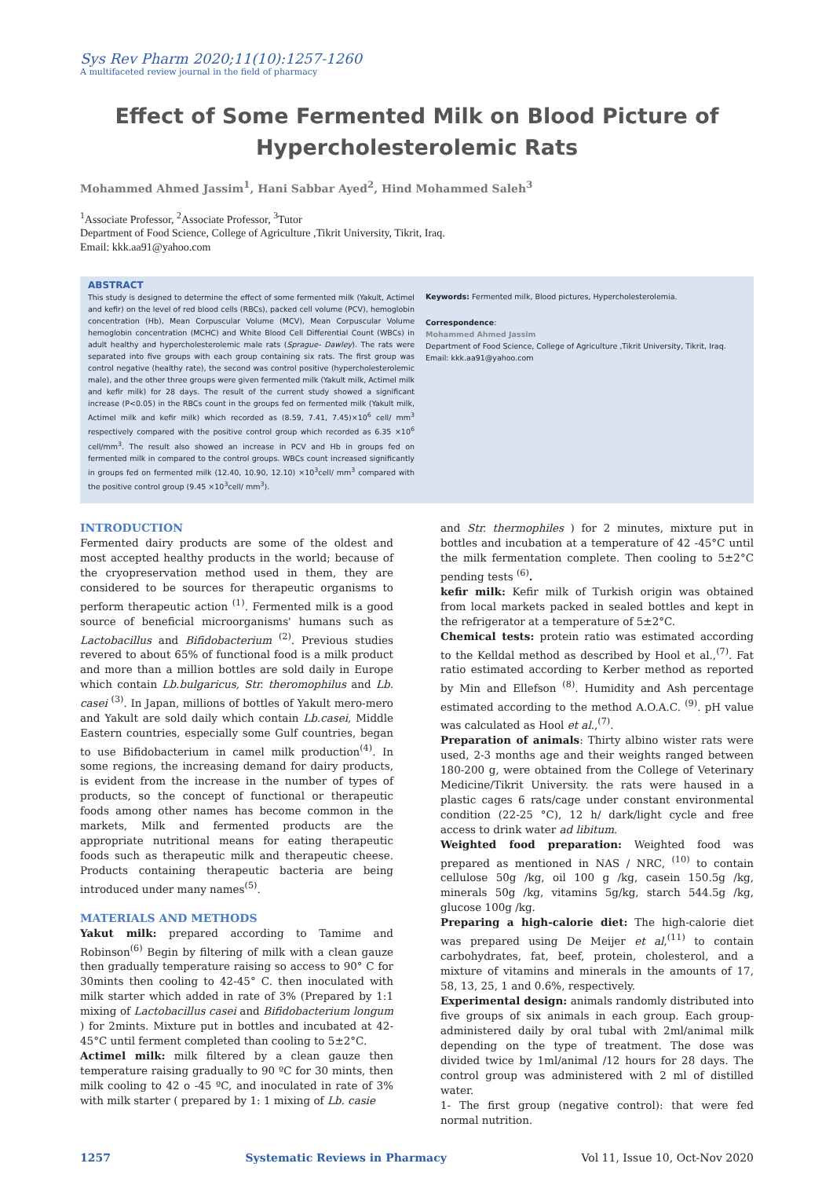Sys Rev Pharm 2020;11(10):1257-1260
A multifaceted review journal in the field of pharmacy
Effect of Some Fermented Milk on Blood Picture of Hypercholesterolemic Rats
Mohammed Ahmed Jassim<sup>1</sup>, Hani Sabbar Ayed<sup>2</sup>, Hind Mohammed Saleh<sup>3</sup>
<sup>1</sup> Associate Professor, <sup>2</sup>Associate Professor, <sup>3</sup>Tutor
Department of Food Science, College of Agriculture ,Tikrit University, Tikrit, Iraq.
Email: kkk.aa91@yahoo.com
ABSTRACT
This study is designed to determine the effect of some fermented milk (Yakult, Actimel and kefir) on the level of red blood cells (RBCs), packed cell volume (PCV), hemoglobin concentration (Hb), Mean Corpuscular Volume (MCV), Mean Corpuscular Volume hemoglobin concentration (MCHC) and White Blood Cell Differential Count (WBCs) in adult healthy and hypercholesterolemic male rats (Sprague- Dawley). The rats were separated into five groups with each group containing six rats. The first group was control negative (healthy rate), the second was control positive (hypercholesterolemic male), and the other three groups were given fermented milk (Yakult milk, Actimel milk and kefir milk) for 28 days. The result of the current study showed a significant increase (P<0.05) in the RBCs count in the groups fed on fermented milk (Yakult milk, Actimel milk and kefir milk) which recorded as (8.59, 7.41, 7.45)×10<sup>6</sup> cell/ mm<sup>3</sup> respectively compared with the positive control group which recorded as 6.35 ×10<sup>6</sup> cell/mm<sup>3</sup>. The result also showed an increase in PCV and Hb in groups fed on fermented milk in compared to the control groups. WBCs count increased significantly in groups fed on fermented milk (12.40, 10.90, 12.10) ×10<sup>3</sup>cell/ mm<sup>3</sup> compared with the positive control group (9.45 ×10<sup>3</sup>cell/ mm<sup>3</sup>).
Keywords: Fermented milk, Blood pictures, Hypercholesterolemia.
Correspondence:
Mohammed Ahmed Jassim
Department of Food Science, College of Agriculture ,Tikrit University, Tikrit, Iraq.
Email: kkk.aa91@yahoo.com
INTRODUCTION
Fermented dairy products are some of the oldest and most accepted healthy products in the world; because of the cryopreservation method used in them, they are considered to be sources for therapeutic organisms to perform therapeutic action <sup>(1)</sup>. Fermented milk is a good source of beneficial microorganisms' humans such as Lactobacillus and Bifidobacterium <sup>(2)</sup>. Previous studies revered to about 65% of functional food is a milk product and more than a million bottles are sold daily in Europe which contain Lb.bulgaricus, Str. theromophilus and Lb. casei <sup>(3)</sup>. In Japan, millions of bottles of Yakult mero-mero and Yakult are sold daily which contain Lb.casei, Middle Eastern countries, especially some Gulf countries, began to use Bifidobacterium in camel milk production<sup>(4)</sup>. In some regions, the increasing demand for dairy products, is evident from the increase in the number of types of products, so the concept of functional or therapeutic foods among other names has become common in the markets, Milk and fermented products are the appropriate nutritional means for eating therapeutic foods such as therapeutic milk and therapeutic cheese. Products containing therapeutic bacteria are being introduced under many names<sup>(5)</sup>.
MATERIALS AND METHODS
Yakut milk: prepared according to Tamime and Robinson<sup>(6)</sup> Begin by filtering of milk with a clean gauze then gradually temperature raising so access to 90° C for 30mints then cooling to 42-45° C. then inoculated with milk starter which added in rate of 3% (Prepared by 1:1 mixing of Lactobacillus casei and Bifidobacterium longum ) for 2mints. Mixture put in bottles and incubated at 42-45°C until ferment completed than cooling to 5±2°C.
Actimel milk: milk filtered by a clean gauze then temperature raising gradually to 90 ºC for 30 mints, then milk cooling to 42 o -45 ºC, and inoculated in rate of 3% with milk starter ( prepared by 1: 1 mixing of Lb. casie
and Str. thermophiles ) for 2 minutes, mixture put in bottles and incubation at a temperature of 42 -45°C until the milk fermentation complete. Then cooling to 5±2°C pending tests <sup>(6)</sup>.
kefir milk: Kefir milk of Turkish origin was obtained from local markets packed in sealed bottles and kept in the refrigerator at a temperature of 5±2°C.
Chemical tests: protein ratio was estimated according to the Kelldal method as described by Hool et al.,<sup>(7)</sup>. Fat ratio estimated according to Kerber method as reported by Min and Ellefson <sup>(8)</sup>. Humidity and Ash percentage estimated according to the method A.O.A.C. <sup>(9)</sup>. pH value was calculated as Hool et al.,<sup>(7)</sup>.
Preparation of animals: Thirty albino wister rats were used, 2-3 months age and their weights ranged between 180-200 g, were obtained from the College of Veterinary Medicine/Tikrit University. the rats were haused in a plastic cages 6 rats/cage under constant environmental condition (22-25 °C), 12 h/ dark/light cycle and free access to drink water ad libitum.
Weighted food preparation: Weighted food was prepared as mentioned in NAS / NRC, <sup>(10)</sup> to contain cellulose 50g /kg, oil 100 g /kg, casein 150.5g /kg, minerals 50g /kg, vitamins 5g/kg, starch 544.5g /kg, glucose 100g /kg.
Preparing a high-calorie diet: The high-calorie diet was prepared using De Meijer et al,<sup>(11)</sup> to contain carbohydrates, fat, beef, protein, cholesterol, and a mixture of vitamins and minerals in the amounts of 17, 58, 13, 25, 1 and 0.6%, respectively.
Experimental design: animals randomly distributed into five groups of six animals in each group. Each group-administered daily by oral tubal with 2ml/animal milk depending on the type of treatment. The dose was divided twice by 1ml/animal /12 hours for 28 days. The control group was administered with 2 ml of distilled water.
1- The first group (negative control): that were fed normal nutrition.
1257 Systematic Reviews in Pharmacy Vol 11, Issue 10, Oct-Nov 2020